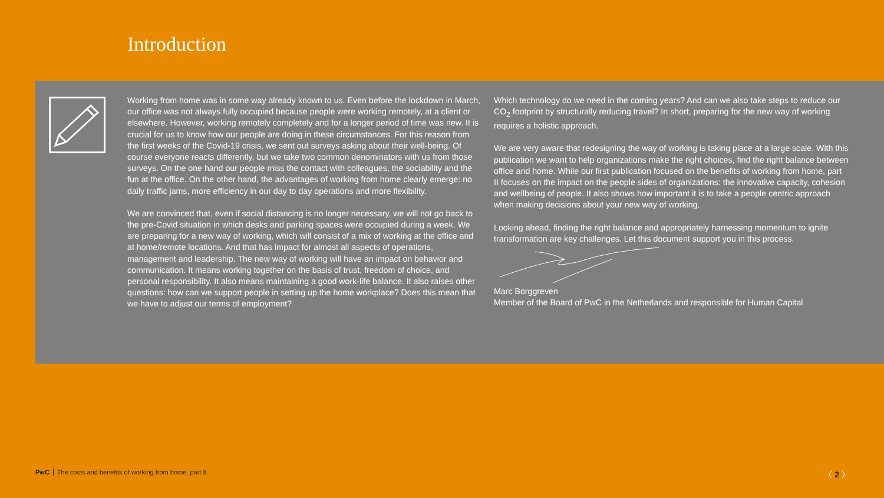Introduction
Working from home was in some way already known to us. Even before the lockdown in March, our office was not always fully occupied because people were working remotely, at a client or elsewhere. However, working remotely completely and for a longer period of time was new. It is crucial for us to know how our people are doing in these circumstances. For this reason from the first weeks of the Covid-19 crisis, we sent out surveys asking about their well-being. Of course everyone reacts differently, but we take two common denominators with us from those surveys. On the one hand our people miss the contact with colleagues, the sociability and the fun at the office. On the other hand, the advantages of working from home clearly emerge: no daily traffic jams, more efficiency in our day to day operations and more flexibility.
We are convinced that, even if social distancing is no longer necessary, we will not go back to the pre-Covid situation in which desks and parking spaces were occupied during a week. We are preparing for a new way of working, which will consist of a mix of working at the office and at home/remote locations. And that has impact for almost all aspects of operations, management and leadership. The new way of working will have an impact on behavior and communication. It means working together on the basis of trust, freedom of choice, and personal responsibility. It also means maintaining a good work-life balance. It also raises other questions: how can we support people in setting up the home workplace? Does this mean that we have to adjust our terms of employment?
Which technology do we need in the coming years? And can we also take steps to reduce our CO<sub>2</sub> footprint by structurally reducing travel? In short, preparing for the new way of working requires a holistic approach.
We are very aware that redesigning the way of working is taking place at a large scale. With this publication we want to help organizations make the right choices, find the right balance between office and home. While our first publication focused on the benefits of working from home, part II focuses on the impact on the people sides of organizations: the innovative capacity, cohesion and wellbeing of people. It also shows how important it is to take a people centric approach when making decisions about your new way of working.
Looking ahead, finding the right balance and appropriately harnessing momentum to ignite transformation are key challenges. Let this document support you in this process.
Marc Borggreven
Member of the Board of PwC in the Netherlands and responsible for Human Capital
PwC The costs and benefits of working from home, part II
〈 2 〉